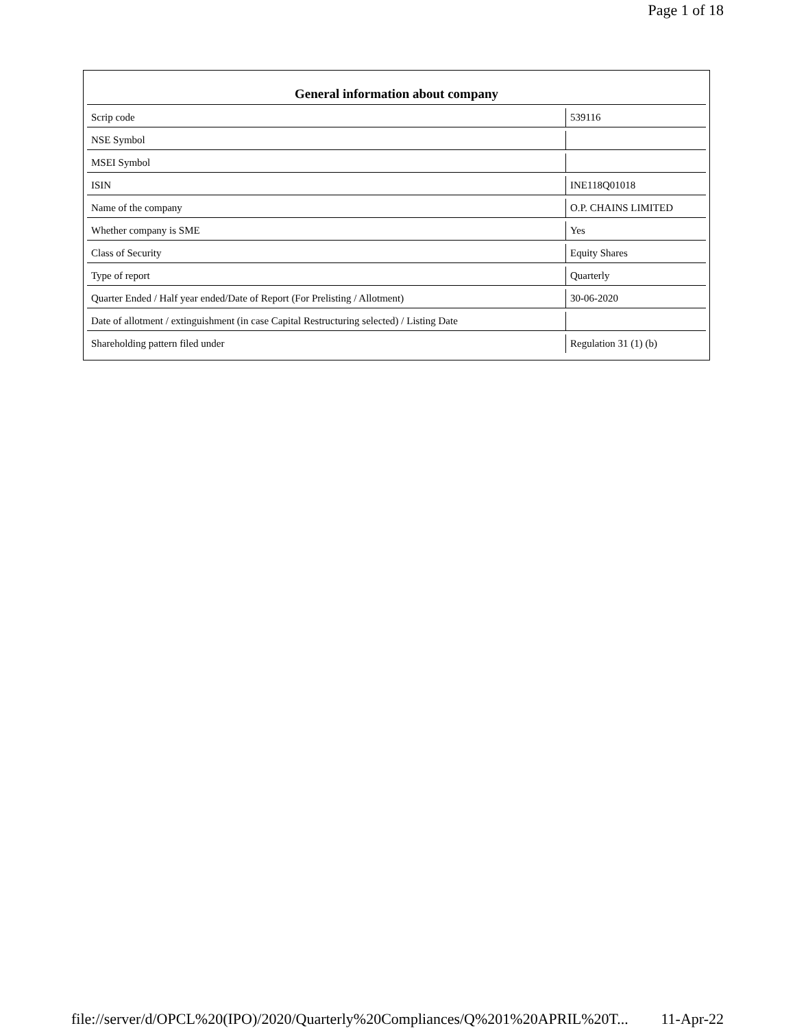Page 1 of 18
| General information about company | |
| --- | --- |
| Scrip code | 539116 |
| NSE Symbol | |
| MSEI Symbol | |
| ISIN | INE118Q01018 |
| Name of the company | O.P. CHAINS LIMITED |
| Whether company is SME | Yes |
| Class of Security | Equity Shares |
| Type of report | Quarterly |
| Quarter Ended / Half year ended/Date of Report (For Prelisting / Allotment) | 30-06-2020 |
| Date of allotment / extinguishment (in case Capital Restructuring selected) / Listing Date | |
| Shareholding pattern filed under | Regulation 31 (1) (b) |
file://server/d/OPCL%20(IPO)/2020/Quarterly%20Compliances/Q%201%20APRIL%20T... 11-Apr-22